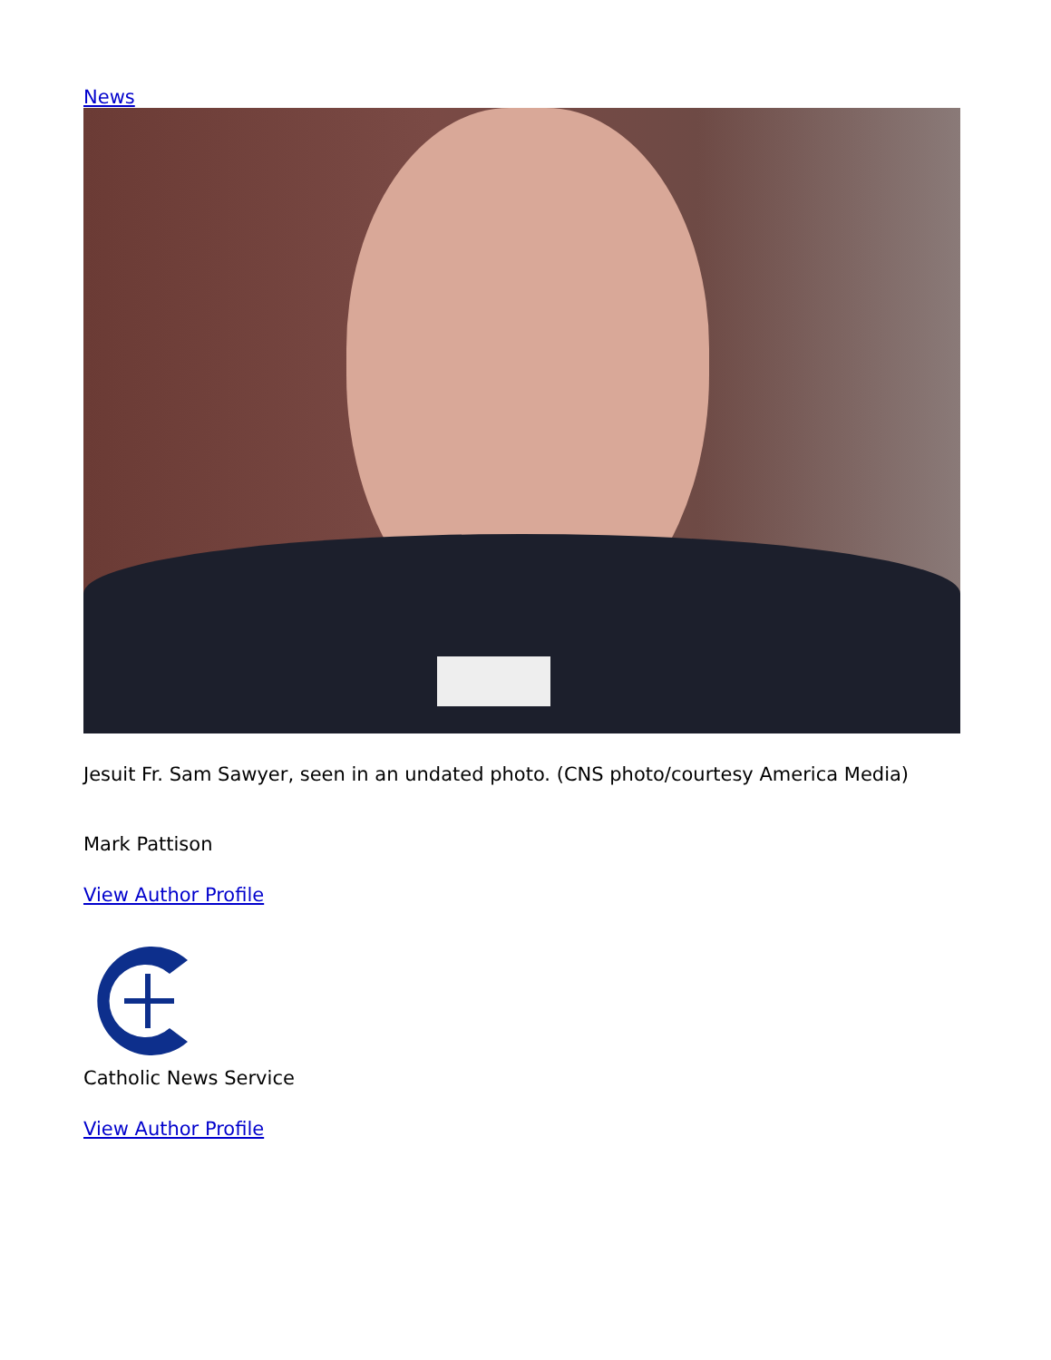News
Jesuit Fr. Sam Sawyer, seen in an undated photo. (CNS photo/courtesy America Media)
Mark Pattison
View Author Profile
Catholic News Service
View Author Profile